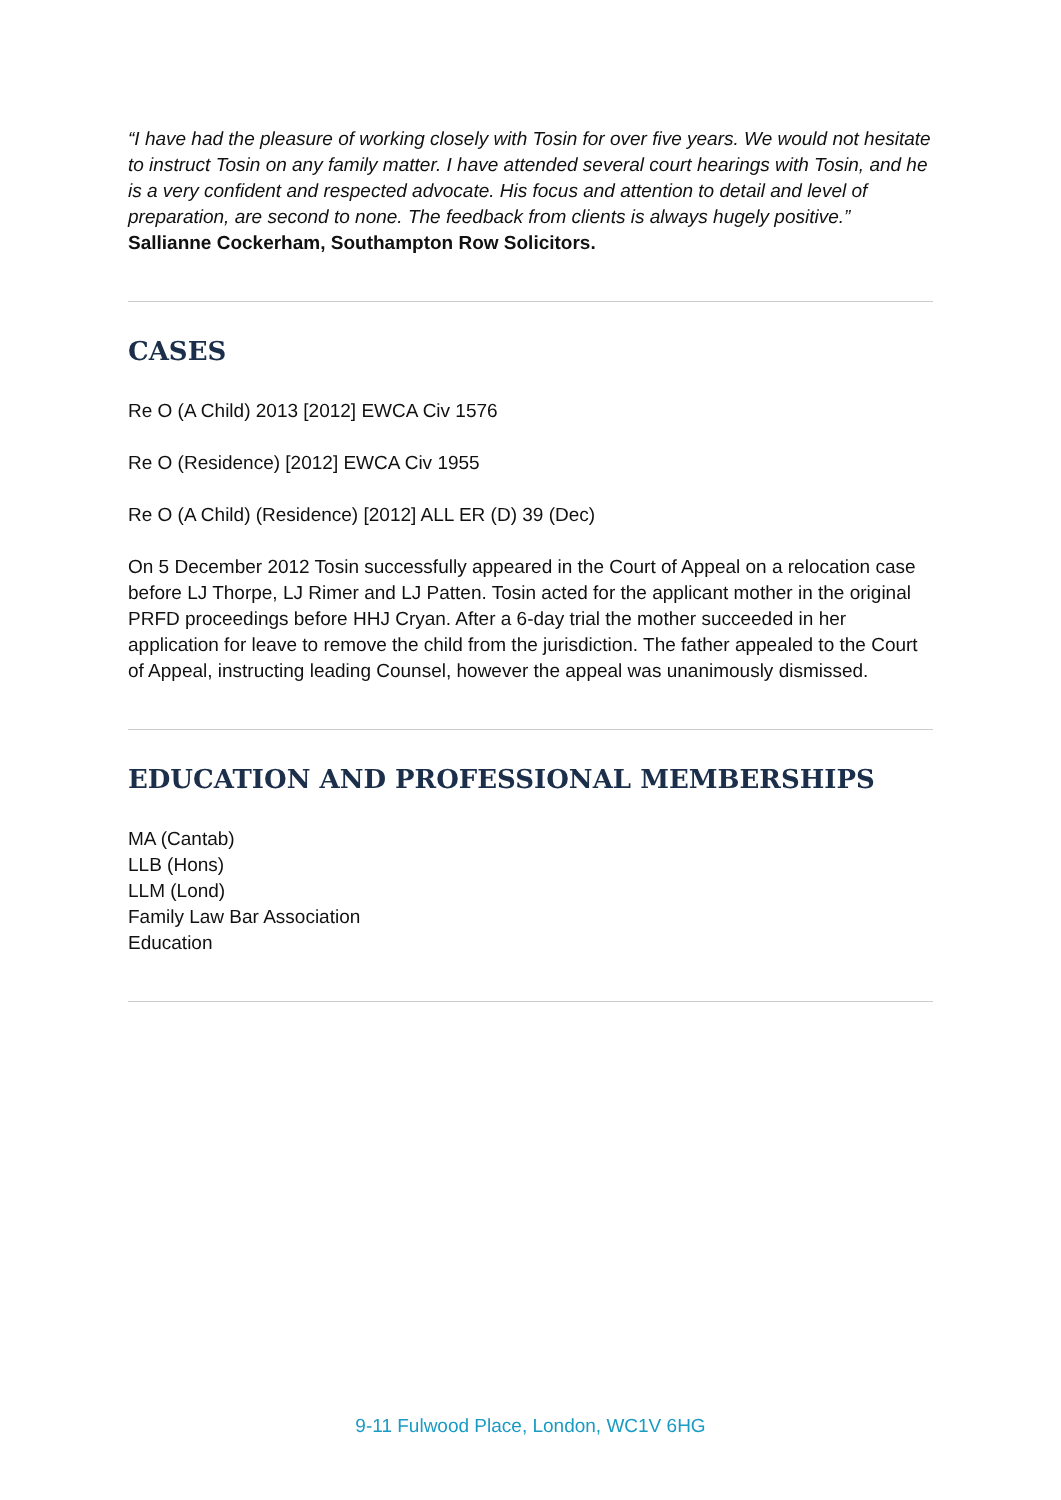“I have had the pleasure of working closely with Tosin for over five years. We would not hesitate to instruct Tosin on any family matter. I have attended several court hearings with Tosin, and he is a very confident and respected advocate. His focus and attention to detail and level of preparation, are second to none. The feedback from clients is always hugely positive.”
Sallianne Cockerham, Southampton Row Solicitors.
CASES
Re O (A Child) 2013 [2012] EWCA Civ 1576
Re O (Residence) [2012] EWCA Civ 1955
Re O (A Child) (Residence) [2012] ALL ER (D) 39 (Dec)
On 5 December 2012 Tosin successfully appeared in the Court of Appeal on a relocation case before LJ Thorpe, LJ Rimer and LJ Patten. Tosin acted for the applicant mother in the original PRFD proceedings before HHJ Cryan. After a 6-day trial the mother succeeded in her application for leave to remove the child from the jurisdiction. The father appealed to the Court of Appeal, instructing leading Counsel, however the appeal was unanimously dismissed.
EDUCATION AND PROFESSIONAL MEMBERSHIPS
MA (Cantab)
LLB (Hons)
LLM (Lond)
Family Law Bar Association
Education
9-11 Fulwood Place, London, WC1V 6HG